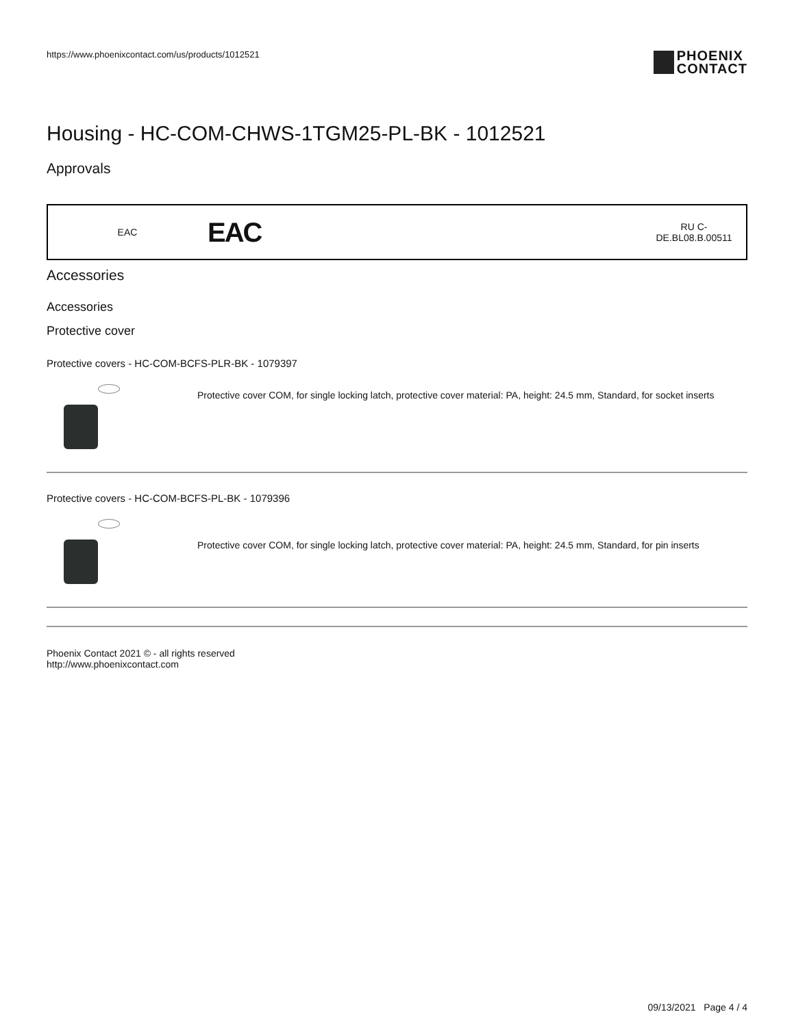https://www.phoenixcontact.com/us/products/1012521 PHOENIX
CONTACT
Housing - HC-COM-CHWS-1TGM25-PL-BK - 1012521
Approvals
| EAC | EAC | RU C- DE.BL08.B.00511 |
Accessories
Accessories
Protective cover
Protective covers - HC-COM-BCFS-PLR-BK - 1079397
Protective cover COM, for single locking latch, protective cover material: PA, height: 24.5 mm, Standard, for socket inserts
Protective covers - HC-COM-BCFS-PL-BK - 1079396
Protective cover COM, for single locking latch, protective cover material: PA, height: 24.5 mm, Standard, for pin inserts
Phoenix Contact 2021 © - all rights reserved
http://www.phoenixcontact.com
09/13/2021 Page 4 / 4